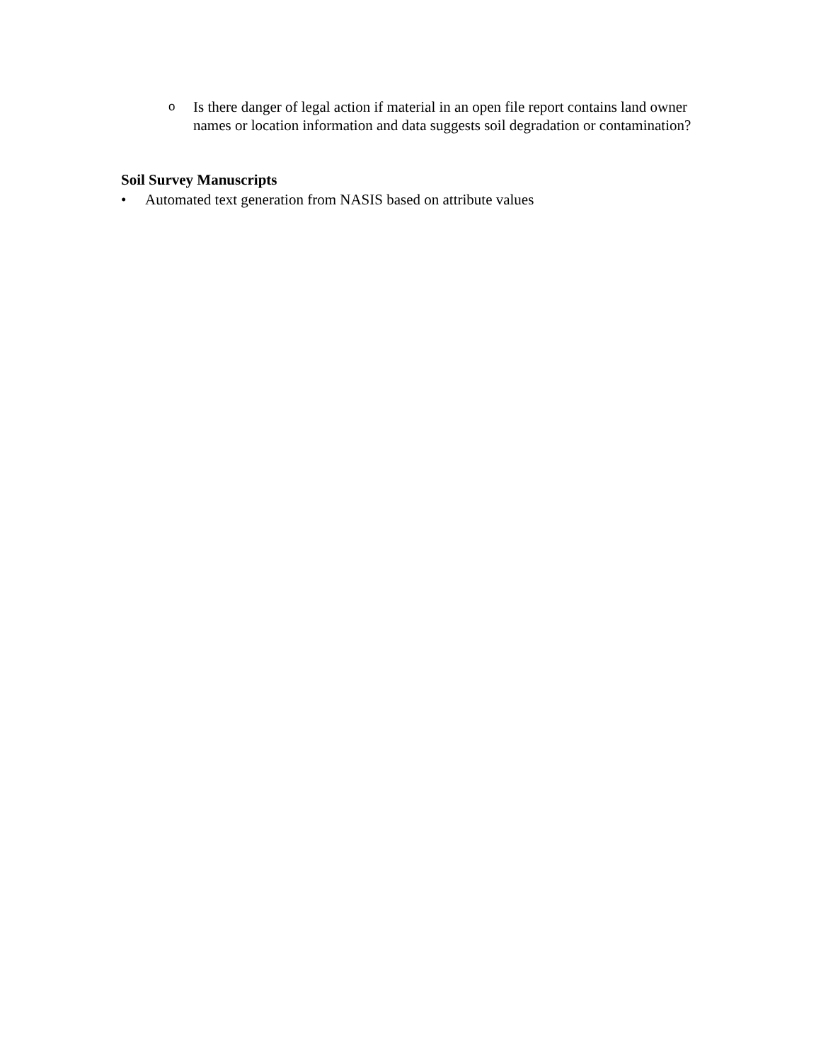o Is there danger of legal action if material in an open file report contains land owner names or location information and data suggests soil degradation or contamination?
Soil Survey Manuscripts
• Automated text generation from NASIS based on attribute values